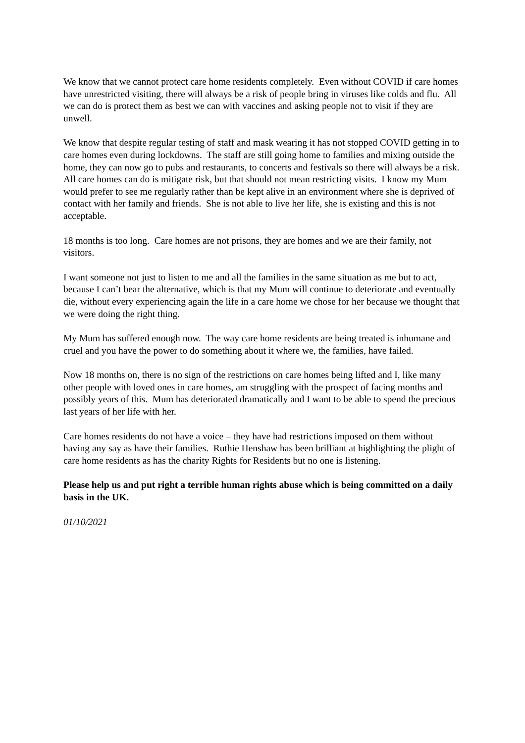We know that we cannot protect care home residents completely. Even without COVID if care homes have unrestricted visiting, there will always be a risk of people bring in viruses like colds and flu. All we can do is protect them as best we can with vaccines and asking people not to visit if they are unwell.
We know that despite regular testing of staff and mask wearing it has not stopped COVID getting in to care homes even during lockdowns. The staff are still going home to families and mixing outside the home, they can now go to pubs and restaurants, to concerts and festivals so there will always be a risk. All care homes can do is mitigate risk, but that should not mean restricting visits. I know my Mum would prefer to see me regularly rather than be kept alive in an environment where she is deprived of contact with her family and friends. She is not able to live her life, she is existing and this is not acceptable.
18 months is too long. Care homes are not prisons, they are homes and we are their family, not visitors.
I want someone not just to listen to me and all the families in the same situation as me but to act, because I can’t bear the alternative, which is that my Mum will continue to deteriorate and eventually die, without every experiencing again the life in a care home we chose for her because we thought that we were doing the right thing.
My Mum has suffered enough now. The way care home residents are being treated is inhumane and cruel and you have the power to do something about it where we, the families, have failed.
Now 18 months on, there is no sign of the restrictions on care homes being lifted and I, like many other people with loved ones in care homes, am struggling with the prospect of facing months and possibly years of this. Mum has deteriorated dramatically and I want to be able to spend the precious last years of her life with her.
Care homes residents do not have a voice – they have had restrictions imposed on them without having any say as have their families. Ruthie Henshaw has been brilliant at highlighting the plight of care home residents as has the charity Rights for Residents but no one is listening.
Please help us and put right a terrible human rights abuse which is being committed on a daily basis in the UK.
01/10/2021